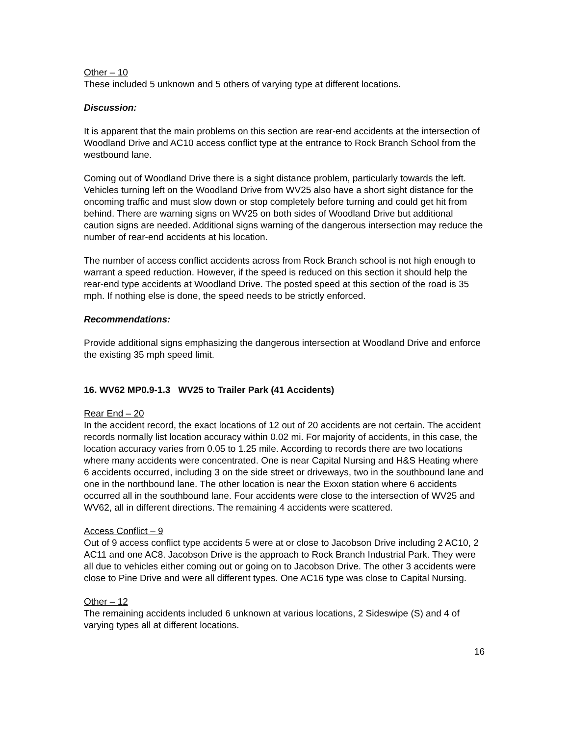Other – 10
These included 5 unknown and 5 others of varying type at different locations.
Discussion:
It is apparent that the main problems on this section are rear-end accidents at the intersection of Woodland Drive and AC10 access conflict type at the entrance to Rock Branch School from the westbound lane.
Coming out of Woodland Drive there is a sight distance problem, particularly towards the left. Vehicles turning left on the Woodland Drive from WV25 also have a short sight distance for the oncoming traffic and must slow down or stop completely before turning and could get hit from behind. There are warning signs on WV25 on both sides of Woodland Drive but additional caution signs are needed. Additional signs warning of the dangerous intersection may reduce the number of rear-end accidents at his location.
The number of access conflict accidents across from Rock Branch school is not high enough to warrant a speed reduction. However, if the speed is reduced on this section it should help the rear-end type accidents at Woodland Drive. The posted speed at this section of the road is 35 mph. If nothing else is done, the speed needs to be strictly enforced.
Recommendations:
Provide additional signs emphasizing the dangerous intersection at Woodland Drive and enforce the existing 35 mph speed limit.
16. WV62 MP0.9-1.3 WV25 to Trailer Park (41 Accidents)
Rear End – 20
In the accident record, the exact locations of 12 out of 20 accidents are not certain. The accident records normally list location accuracy within 0.02 mi. For majority of accidents, in this case, the location accuracy varies from 0.05 to 1.25 mile. According to records there are two locations where many accidents were concentrated. One is near Capital Nursing and H&S Heating where 6 accidents occurred, including 3 on the side street or driveways, two in the southbound lane and one in the northbound lane. The other location is near the Exxon station where 6 accidents occurred all in the southbound lane. Four accidents were close to the intersection of WV25 and WV62, all in different directions. The remaining 4 accidents were scattered.
Access Conflict – 9
Out of 9 access conflict type accidents 5 were at or close to Jacobson Drive including 2 AC10, 2 AC11 and one AC8. Jacobson Drive is the approach to Rock Branch Industrial Park. They were all due to vehicles either coming out or going on to Jacobson Drive. The other 3 accidents were close to Pine Drive and were all different types. One AC16 type was close to Capital Nursing.
Other – 12
The remaining accidents included 6 unknown at various locations, 2 Sideswipe (S) and 4 of varying types all at different locations.
16